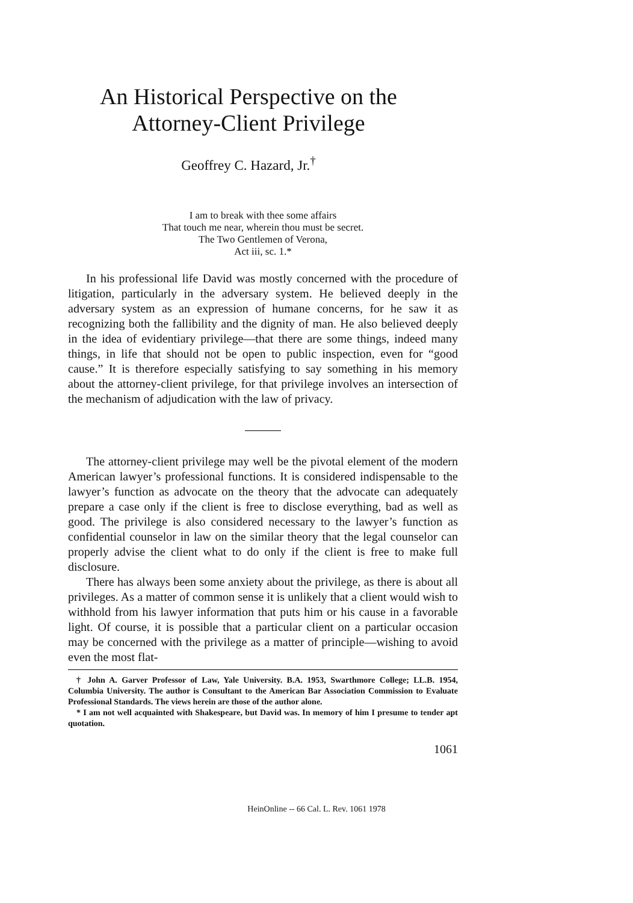An Historical Perspective on the
Attorney-Client Privilege
Geoffrey C. Hazard, Jr.<sup>†</sup>
I am to break with thee some affairs
That touch me near, wherein thou must be secret.
The Two Gentlemen of Verona,
Act iii, sc. 1.*
In his professional life David was mostly concerned with the procedure of litigation, particularly in the adversary system. He believed deeply in the adversary system as an expression of humane concerns, for he saw it as recognizing both the fallibility and the dignity of man. He also believed deeply in the idea of evidentiary privilege—that there are some things, indeed many things, in life that should not be open to public inspection, even for “good cause.” It is therefore especially satisfying to say something in his memory about the attorney-client privilege, for that privilege involves an intersection of the mechanism of adjudication with the law of privacy.
The attorney-client privilege may well be the pivotal element of the modern American lawyer’s professional functions. It is considered indispensable to the lawyer’s function as advocate on the theory that the advocate can adequately prepare a case only if the client is free to disclose everything, bad as well as good. The privilege is also considered necessary to the lawyer’s function as confidential counselor in law on the similar theory that the legal counselor can properly advise the client what to do only if the client is free to make full disclosure.
There has always been some anxiety about the privilege, as there is about all privileges. As a matter of common sense it is unlikely that a client would wish to withhold from his lawyer information that puts him or his cause in a favorable light. Of course, it is possible that a particular client on a particular occasion may be concerned with the privilege as a matter of principle—wishing to avoid even the most flat-
† John A. Garver Professor of Law, Yale University. B.A. 1953, Swarthmore College; LL.B. 1954, Columbia University. The author is Consultant to the American Bar Association Commission to Evaluate Professional Standards. The views herein are those of the author alone.
* I am not well acquainted with Shakespeare, but David was. In memory of him I presume to tender apt quotation.
1061
HeinOnline -- 66 Cal. L. Rev. 1061 1978